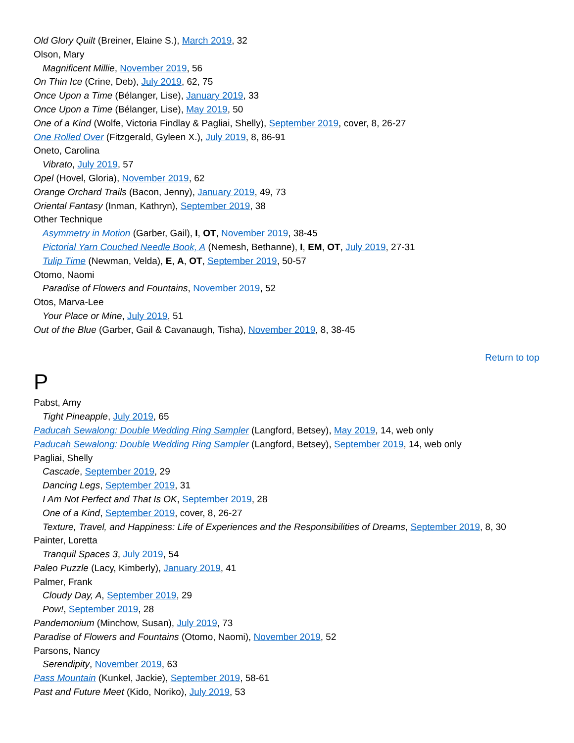Old Glory Quilt (Breiner, Elaine S.), March 2019, 32
Olson, Mary
Magnificent Millie, November 2019, 56
On Thin Ice (Crine, Deb), July 2019, 62, 75
Once Upon a Time (Bélanger, Lise), January 2019, 33
Once Upon a Time (Bélanger, Lise), May 2019, 50
One of a Kind (Wolfe, Victoria Findlay & Pagliai, Shelly), September 2019, cover, 8, 26-27
One Rolled Over (Fitzgerald, Gyleen X.), July 2019, 8, 86-91
Oneto, Carolina
Vibrato, July 2019, 57
Opel (Hovel, Gloria), November 2019, 62
Orange Orchard Trails (Bacon, Jenny), January 2019, 49, 73
Oriental Fantasy (Inman, Kathryn), September 2019, 38
Other Technique
Asymmetry in Motion (Garber, Gail), I, OT, November 2019, 38-45
Pictorial Yarn Couched Needle Book, A (Nemesh, Bethanne), I, EM, OT, July 2019, 27-31
Tulip Time (Newman, Velda), E, A, OT, September 2019, 50-57
Otomo, Naomi
Paradise of Flowers and Fountains, November 2019, 52
Otos, Marva-Lee
Your Place or Mine, July 2019, 51
Out of the Blue (Garber, Gail & Cavanaugh, Tisha), November 2019, 8, 38-45
Return to top
P
Pabst, Amy
Tight Pineapple, July 2019, 65
Paducah Sewalong: Double Wedding Ring Sampler (Langford, Betsey), May 2019, 14, web only
Paducah Sewalong: Double Wedding Ring Sampler (Langford, Betsey), September 2019, 14, web only
Pagliai, Shelly
Cascade, September 2019, 29
Dancing Legs, September 2019, 31
I Am Not Perfect and That Is OK, September 2019, 28
One of a Kind, September 2019, cover, 8, 26-27
Texture, Travel, and Happiness: Life of Experiences and the Responsibilities of Dreams, September 2019, 8, 30
Painter, Loretta
Tranquil Spaces 3, July 2019, 54
Paleo Puzzle (Lacy, Kimberly), January 2019, 41
Palmer, Frank
Cloudy Day, A, September 2019, 29
Pow!, September 2019, 28
Pandemonium (Minchow, Susan), July 2019, 73
Paradise of Flowers and Fountains (Otomo, Naomi), November 2019, 52
Parsons, Nancy
Serendipity, November 2019, 63
Pass Mountain (Kunkel, Jackie), September 2019, 58-61
Past and Future Meet (Kido, Noriko), July 2019, 53